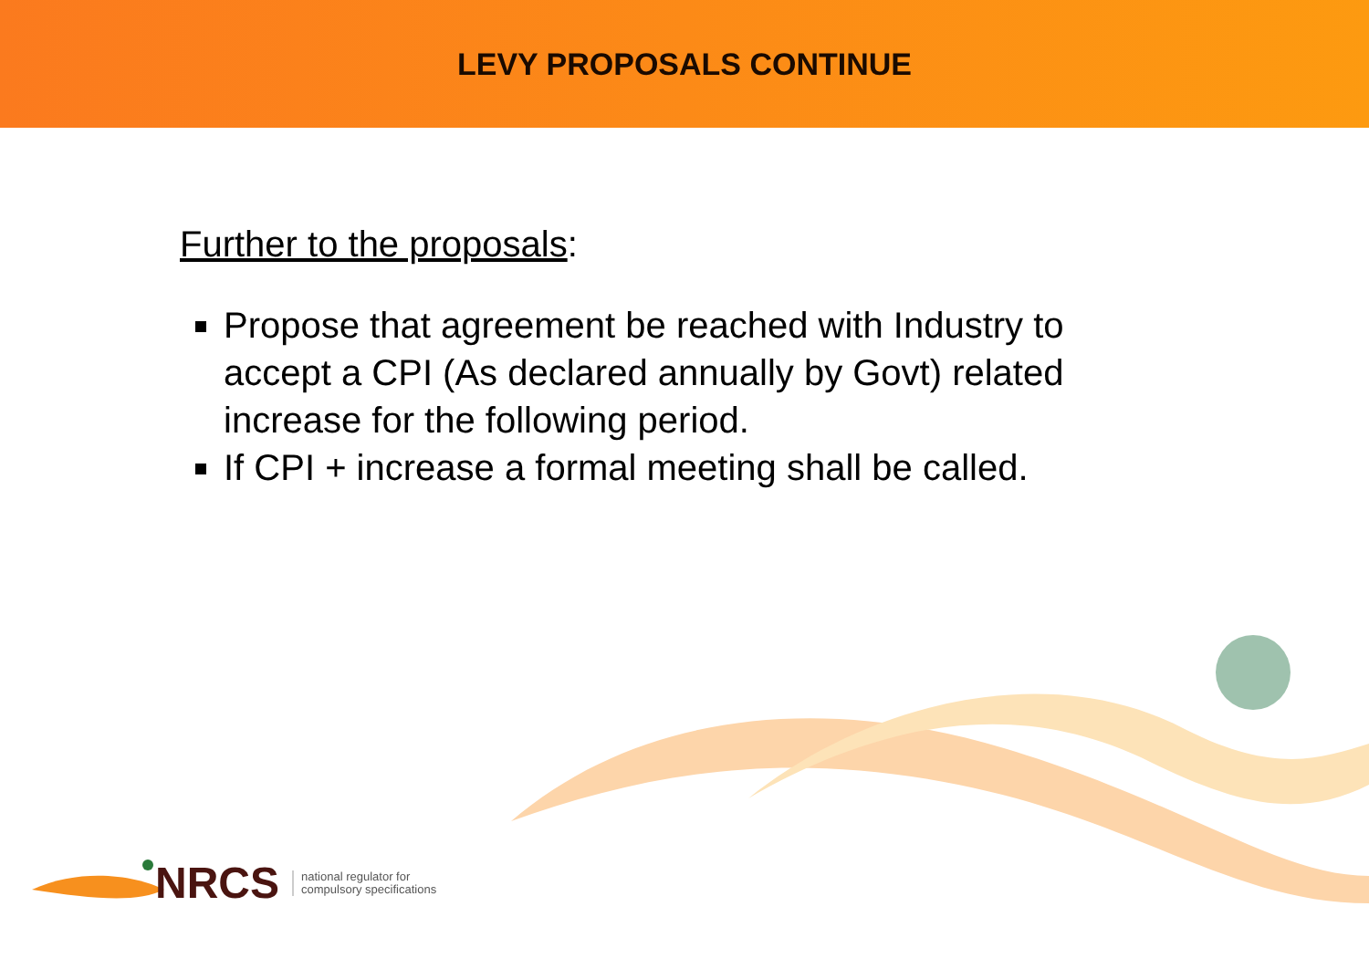LEVY PROPOSALS CONTINUE
Further to the proposals:
Propose that agreement be reached with Industry to accept a CPI (As declared annually by Govt) related increase for the following period.
If CPI + increase a formal meeting shall be called.
NRCS national regulator for
compulsory specifications